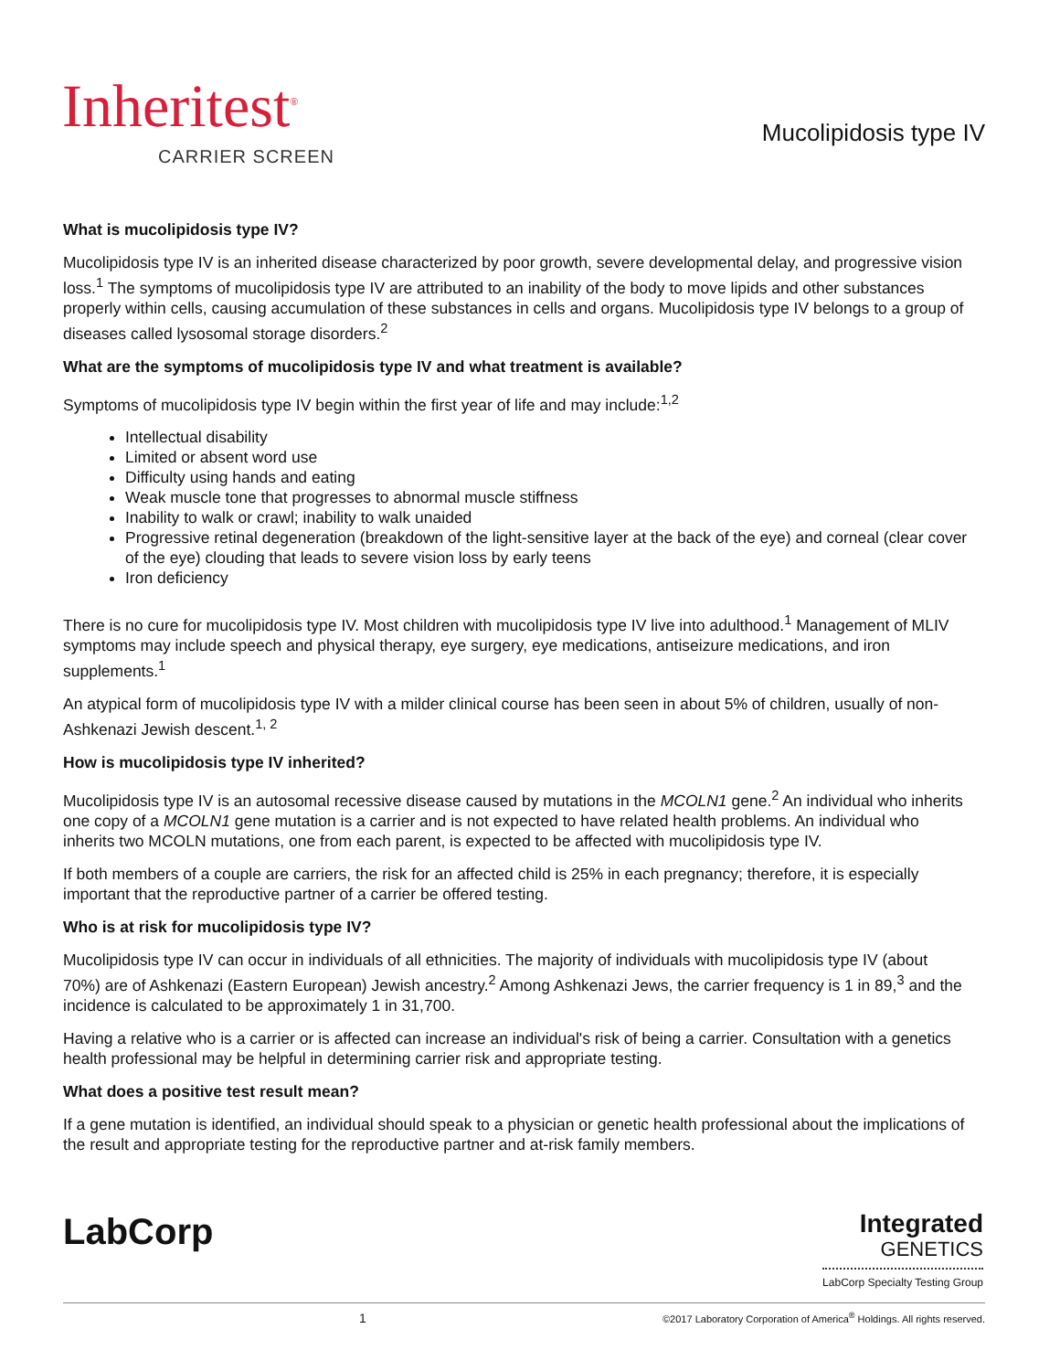Inheritest<sup>®</sup>
CARRIER SCREEN
Mucolipidosis type IV
What is mucolipidosis type IV?
Mucolipidosis type IV is an inherited disease characterized by poor growth, severe developmental delay, and progressive vision loss.<sup>1</sup> The symptoms of mucolipidosis type IV are attributed to an inability of the body to move lipids and other substances properly within cells, causing accumulation of these substances in cells and organs. Mucolipidosis type IV belongs to a group of diseases called lysosomal storage disorders.<sup>2</sup>
What are the symptoms of mucolipidosis type IV and what treatment is available?
Symptoms of mucolipidosis type IV begin within the first year of life and may include:<sup>1,2</sup>
Intellectual disability
Limited or absent word use
Difficulty using hands and eating
Weak muscle tone that progresses to abnormal muscle stiffness
Inability to walk or crawl; inability to walk unaided
Progressive retinal degeneration (breakdown of the light-sensitive layer at the back of the eye) and corneal (clear cover of the eye) clouding that leads to severe vision loss by early teens
Iron deficiency
There is no cure for mucolipidosis type IV. Most children with mucolipidosis type IV live into adulthood.<sup>1</sup> Management of MLIV symptoms may include speech and physical therapy, eye surgery, eye medications, antiseizure medications, and iron supplements.<sup>1</sup>
An atypical form of mucolipidosis type IV with a milder clinical course has been seen in about 5% of children, usually of non-Ashkenazi Jewish descent.<sup>1, 2</sup>
How is mucolipidosis type IV inherited?
Mucolipidosis type IV is an autosomal recessive disease caused by mutations in the MCOLN1 gene.<sup>2</sup> An individual who inherits one copy of a MCOLN1 gene mutation is a carrier and is not expected to have related health problems. An individual who inherits two MCOLN mutations, one from each parent, is expected to be affected with mucolipidosis type IV.
If both members of a couple are carriers, the risk for an affected child is 25% in each pregnancy; therefore, it is especially important that the reproductive partner of a carrier be offered testing.
Who is at risk for mucolipidosis type IV?
Mucolipidosis type IV can occur in individuals of all ethnicities. The majority of individuals with mucolipidosis type IV (about 70%) are of Ashkenazi (Eastern European) Jewish ancestry.<sup>2</sup> Among Ashkenazi Jews, the carrier frequency is 1 in 89,<sup>3</sup> and the incidence is calculated to be approximately 1 in 31,700.
Having a relative who is a carrier or is affected can increase an individual's risk of being a carrier. Consultation with a genetics health professional may be helpful in determining carrier risk and appropriate testing.
What does a positive test result mean?
If a gene mutation is identified, an individual should speak to a physician or genetic health professional about the implications of the result and appropriate testing for the reproductive partner and at-risk family members.
LabCorp
Integrated
GENETICS
LabCorp Specialty Testing Group
1 ©2017 Laboratory Corporation of America<sup>®</sup> Holdings. All rights reserved.